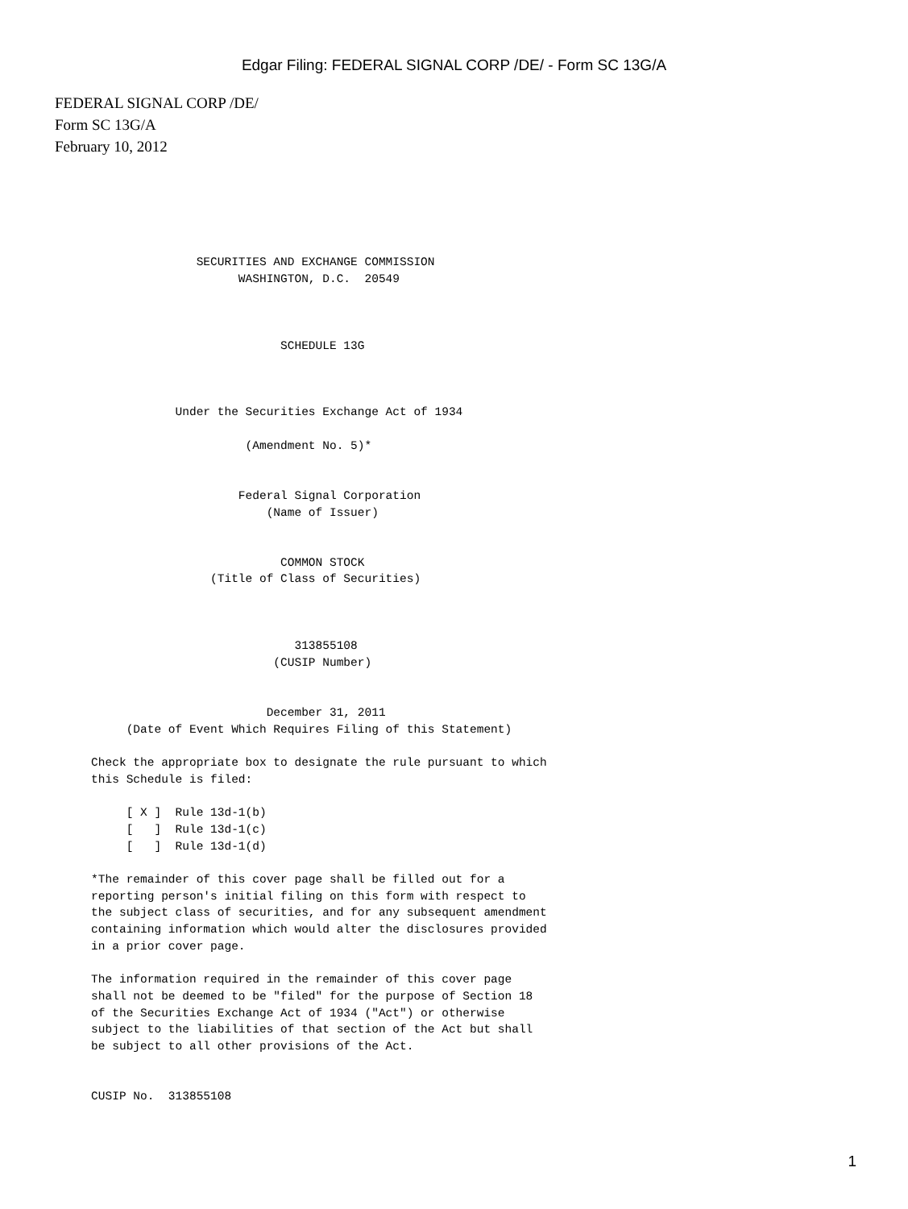Edgar Filing: FEDERAL SIGNAL CORP /DE/ - Form SC 13G/A
FEDERAL SIGNAL CORP /DE/
Form SC 13G/A
February 10, 2012
                            SECURITIES AND EXCHANGE COMMISSION
                                  WASHINGTON, D.C.  20549



                                        SCHEDULE 13G



                         Under the Securities Exchange Act of 1934

                                   (Amendment No. 5)*


                                  Federal Signal Corporation
                                      (Name of Issuer)


                                        COMMON STOCK
                              (Title of Class of Securities)



                                          313855108
                                       (CUSIP Number)


                                      December 31, 2011
                  (Date of Event Which Requires Filing of this Statement)

             Check the appropriate box to designate the rule pursuant to which
             this Schedule is filed:

                  [ X ]  Rule 13d-1(b)
                  [   ]  Rule 13d-1(c)
                  [   ]  Rule 13d-1(d)

             *The remainder of this cover page shall be filled out for a
             reporting person's initial filing on this form with respect to
             the subject class of securities, and for any subsequent amendment
             containing information which would alter the disclosures provided
             in a prior cover page.

             The information required in the remainder of this cover page
             shall not be deemed to be "filed" for the purpose of Section 18
             of the Securities Exchange Act of 1934 ("Act") or otherwise
             subject to the liabilities of that section of the Act but shall
             be subject to all other provisions of the Act.


             CUSIP No.  313855108
1